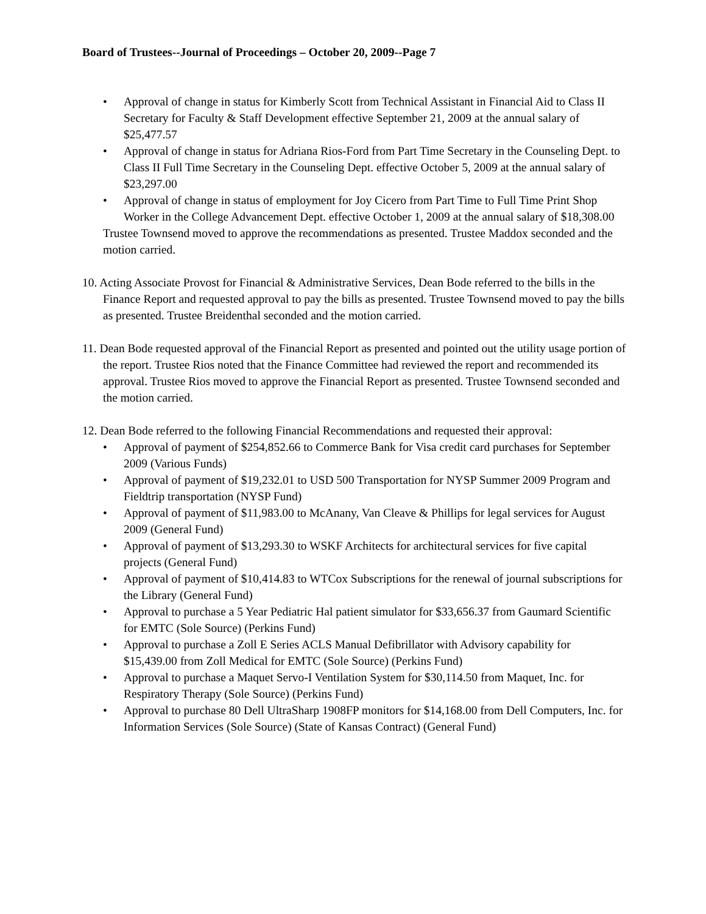Board of Trustees--Journal of Proceedings – October 20, 2009--Page 7
• Approval of change in status for Kimberly Scott from Technical Assistant in Financial Aid to Class II Secretary for Faculty & Staff Development effective September 21, 2009 at the annual salary of $25,477.57
• Approval of change in status for Adriana Rios-Ford from Part Time Secretary in the Counseling Dept. to Class II Full Time Secretary in the Counseling Dept. effective October 5, 2009 at the annual salary of $23,297.00
• Approval of change in status of employment for Joy Cicero from Part Time to Full Time Print Shop Worker in the College Advancement Dept. effective October 1, 2009 at the annual salary of $18,308.00
Trustee Townsend moved to approve the recommendations as presented. Trustee Maddox seconded and the motion carried.
10. Acting Associate Provost for Financial & Administrative Services, Dean Bode referred to the bills in the Finance Report and requested approval to pay the bills as presented. Trustee Townsend moved to pay the bills as presented. Trustee Breidenthal seconded and the motion carried.
11. Dean Bode requested approval of the Financial Report as presented and pointed out the utility usage portion of the report. Trustee Rios noted that the Finance Committee had reviewed the report and recommended its approval. Trustee Rios moved to approve the Financial Report as presented. Trustee Townsend seconded and the motion carried.
12. Dean Bode referred to the following Financial Recommendations and requested their approval:
• Approval of payment of $254,852.66 to Commerce Bank for Visa credit card purchases for September 2009 (Various Funds)
• Approval of payment of $19,232.01 to USD 500 Transportation for NYSP Summer 2009 Program and Fieldtrip transportation (NYSP Fund)
• Approval of payment of $11,983.00 to McAnany, Van Cleave & Phillips for legal services for August 2009 (General Fund)
• Approval of payment of $13,293.30 to WSKF Architects for architectural services for five capital projects (General Fund)
• Approval of payment of $10,414.83 to WTCox Subscriptions for the renewal of journal subscriptions for the Library (General Fund)
• Approval to purchase a 5 Year Pediatric Hal patient simulator for $33,656.37 from Gaumard Scientific for EMTC (Sole Source) (Perkins Fund)
• Approval to purchase a Zoll E Series ACLS Manual Defibrillator with Advisory capability for $15,439.00 from Zoll Medical for EMTC (Sole Source) (Perkins Fund)
• Approval to purchase a Maquet Servo-I Ventilation System for $30,114.50 from Maquet, Inc. for Respiratory Therapy (Sole Source) (Perkins Fund)
• Approval to purchase 80 Dell UltraSharp 1908FP monitors for $14,168.00 from Dell Computers, Inc. for Information Services (Sole Source) (State of Kansas Contract) (General Fund)